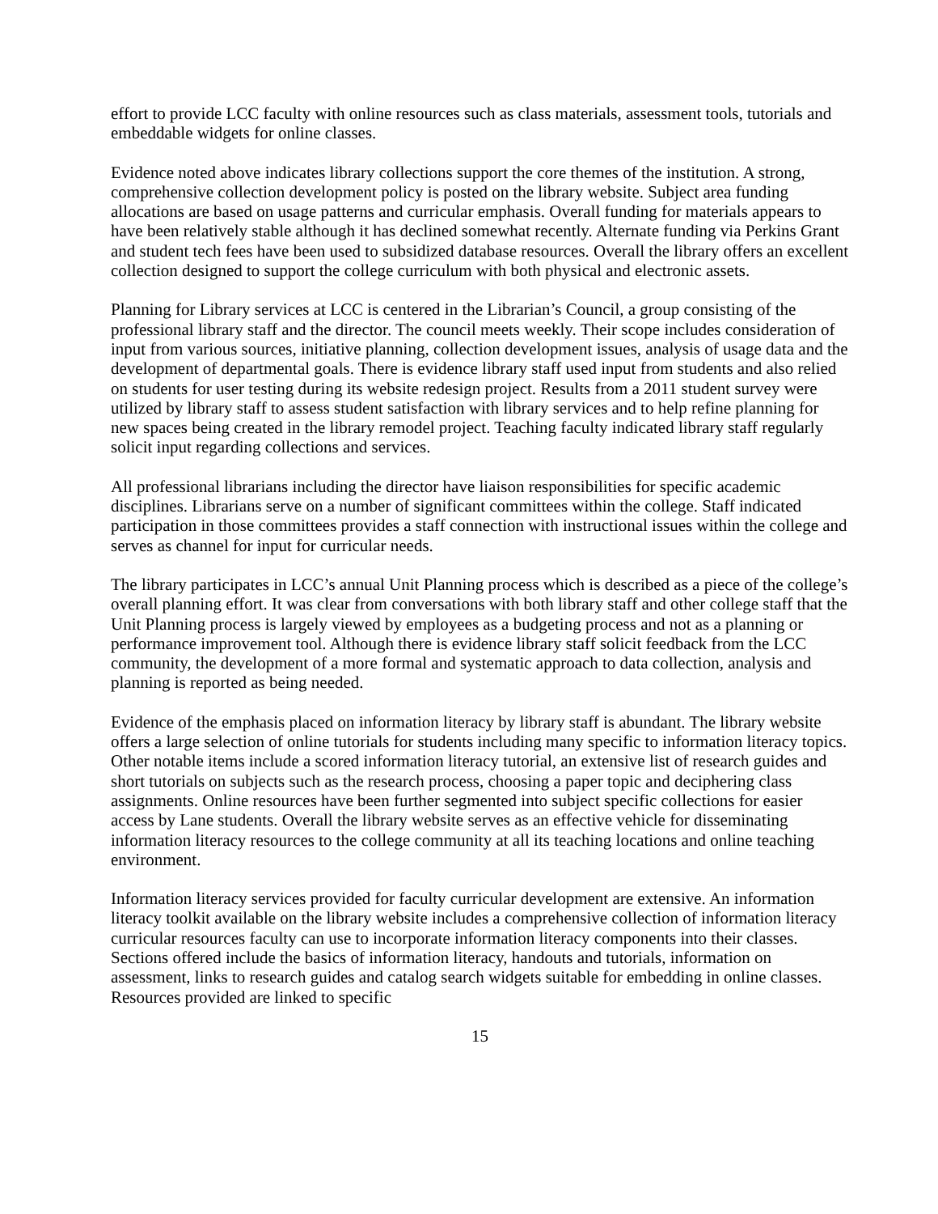effort to provide LCC faculty with online resources such as class materials, assessment tools, tutorials and embeddable widgets for online classes.
Evidence noted above indicates library collections support the core themes of the institution. A strong, comprehensive collection development policy is posted on the library website. Subject area funding allocations are based on usage patterns and curricular emphasis. Overall funding for materials appears to have been relatively stable although it has declined somewhat recently. Alternate funding via Perkins Grant and student tech fees have been used to subsidized database resources. Overall the library offers an excellent collection designed to support the college curriculum with both physical and electronic assets.
Planning for Library services at LCC is centered in the Librarian’s Council, a group consisting of the professional library staff and the director. The council meets weekly. Their scope includes consideration of input from various sources, initiative planning, collection development issues, analysis of usage data and the development of departmental goals. There is evidence library staff used input from students and also relied on students for user testing during its website redesign project. Results from a 2011 student survey were utilized by library staff to assess student satisfaction with library services and to help refine planning for new spaces being created in the library remodel project. Teaching faculty indicated library staff regularly solicit input regarding collections and services.
All professional librarians including the director have liaison responsibilities for specific academic disciplines. Librarians serve on a number of significant committees within the college. Staff indicated participation in those committees provides a staff connection with instructional issues within the college and serves as channel for input for curricular needs.
The library participates in LCC’s annual Unit Planning process which is described as a piece of the college’s overall planning effort. It was clear from conversations with both library staff and other college staff that the Unit Planning process is largely viewed by employees as a budgeting process and not as a planning or performance improvement tool. Although there is evidence library staff solicit feedback from the LCC community, the development of a more formal and systematic approach to data collection, analysis and planning is reported as being needed.
Evidence of the emphasis placed on information literacy by library staff is abundant. The library website offers a large selection of online tutorials for students including many specific to information literacy topics. Other notable items include a scored information literacy tutorial, an extensive list of research guides and short tutorials on subjects such as the research process, choosing a paper topic and deciphering class assignments. Online resources have been further segmented into subject specific collections for easier access by Lane students. Overall the library website serves as an effective vehicle for disseminating information literacy resources to the college community at all its teaching locations and online teaching environment.
Information literacy services provided for faculty curricular development are extensive. An information literacy toolkit available on the library website includes a comprehensive collection of information literacy curricular resources faculty can use to incorporate information literacy components into their classes. Sections offered include the basics of information literacy, handouts and tutorials, information on assessment, links to research guides and catalog search widgets suitable for embedding in online classes. Resources provided are linked to specific
15